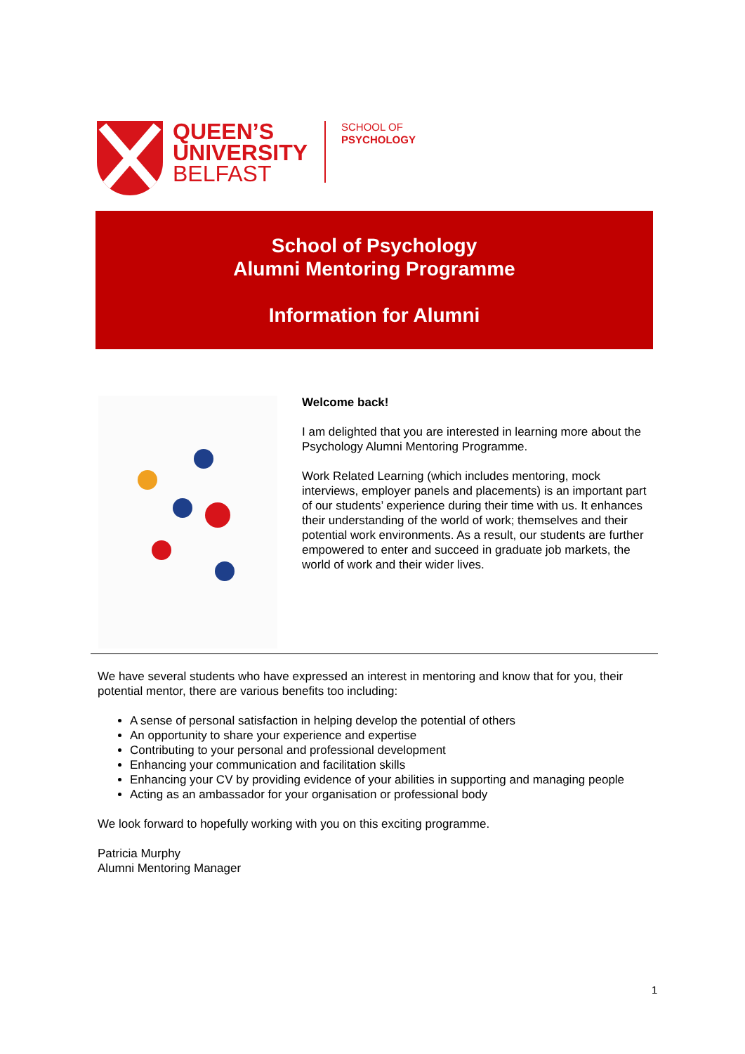QUEEN’S
UNIVERSITY
BELFAST
SCHOOL OF
PSYCHOLOGY
School of Psychology
Alumni Mentoring Programme
Information for Alumni
Welcome back!
I am delighted that you are interested in learning more about the Psychology Alumni Mentoring Programme.
Work Related Learning (which includes mentoring, mock interviews, employer panels and placements) is an important part of our students’ experience during their time with us. It enhances their understanding of the world of work; themselves and their potential work environments. As a result, our students are further empowered to enter and succeed in graduate job markets, the world of work and their wider lives.
We have several students who have expressed an interest in mentoring and know that for you, their potential mentor, there are various benefits too including:
A sense of personal satisfaction in helping develop the potential of others
An opportunity to share your experience and expertise
Contributing to your personal and professional development
Enhancing your communication and facilitation skills
Enhancing your CV by providing evidence of your abilities in supporting and managing people
Acting as an ambassador for your organisation or professional body
We look forward to hopefully working with you on this exciting programme.
Patricia Murphy
Alumni Mentoring Manager
1